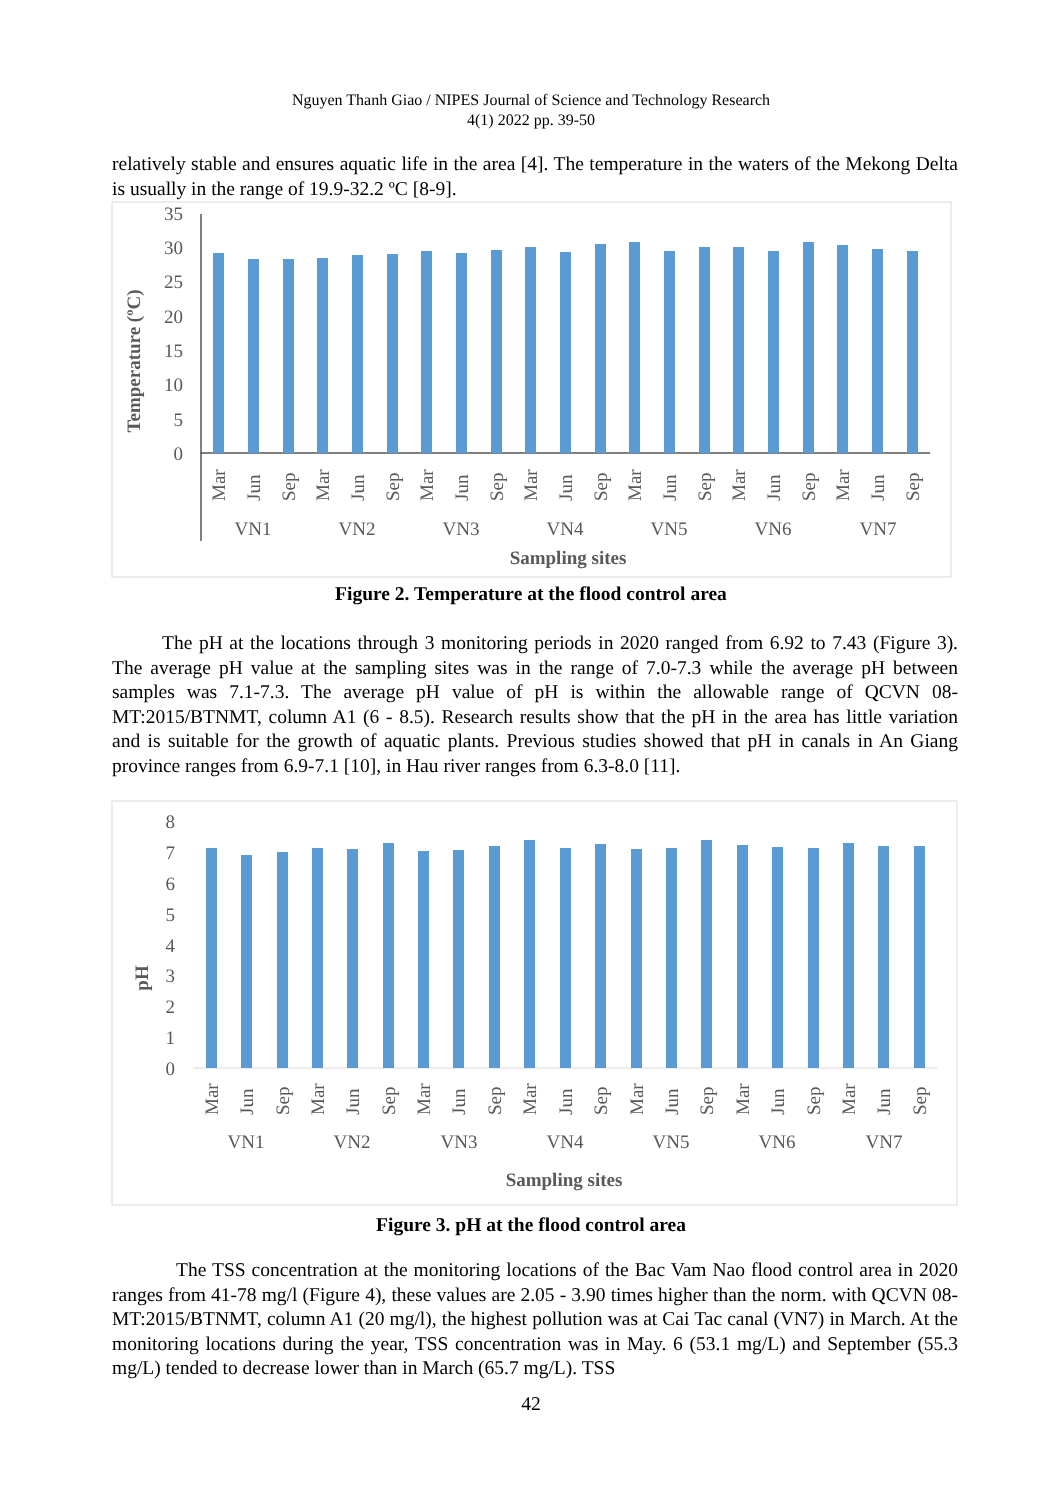Nguyen Thanh Giao / NIPES Journal of Science and Technology Research
4(1) 2022 pp. 39-50
relatively stable and ensures aquatic life in the area [4]. The temperature in the waters of the Mekong Delta is usually in the range of 19.9-32.2 ºC [8-9].
35
30
25
20
15
10
5
0
Temperature (ºC)
VN1
VN2
VN3
VN4
VN5
VN6
VN7
Sampling sites
Mar
Jun
Sep
Mar
Jun
Sep
Mar
Jun
Sep
Mar
Jun
Sep
Mar
Jun
Sep
Mar
Jun
Sep
Mar
Jun
Sep
Figure 2. Temperature at the flood control area
The pH at the locations through 3 monitoring periods in 2020 ranged from 6.92 to 7.43 (Figure 3). The average pH value at the sampling sites was in the range of 7.0-7.3 while the average pH between samples was 7.1-7.3. The average pH value of pH is within the allowable range of QCVN 08-MT:2015/BTNMT, column A1 (6 - 8.5). Research results show that the pH in the area has little variation and is suitable for the growth of aquatic plants. Previous studies showed that pH in canals in An Giang province ranges from 6.9-7.1 [10], in Hau river ranges from 6.3-8.0 [11].
8
7
6
5
4
3
2
1
0
pH
VN1
VN2
VN3
VN4
VN5
VN6
VN7
Sampling sites
Mar
Jun
Sep
Mar
Jun
Sep
Mar
Jun
Sep
Mar
Jun
Sep
Mar
Jun
Sep
Mar
Jun
Sep
Mar
Jun
Sep
Figure 3. pH at the flood control area
The TSS concentration at the monitoring locations of the Bac Vam Nao flood control area in 2020 ranges from 41-78 mg/l (Figure 4), these values are 2.05 - 3.90 times higher than the norm. with QCVN 08-MT:2015/BTNMT, column A1 (20 mg/l), the highest pollution was at Cai Tac canal (VN7) in March. At the monitoring locations during the year, TSS concentration was in May. 6 (53.1 mg/L) and September (55.3 mg/L) tended to decrease lower than in March (65.7 mg/L). TSS
42